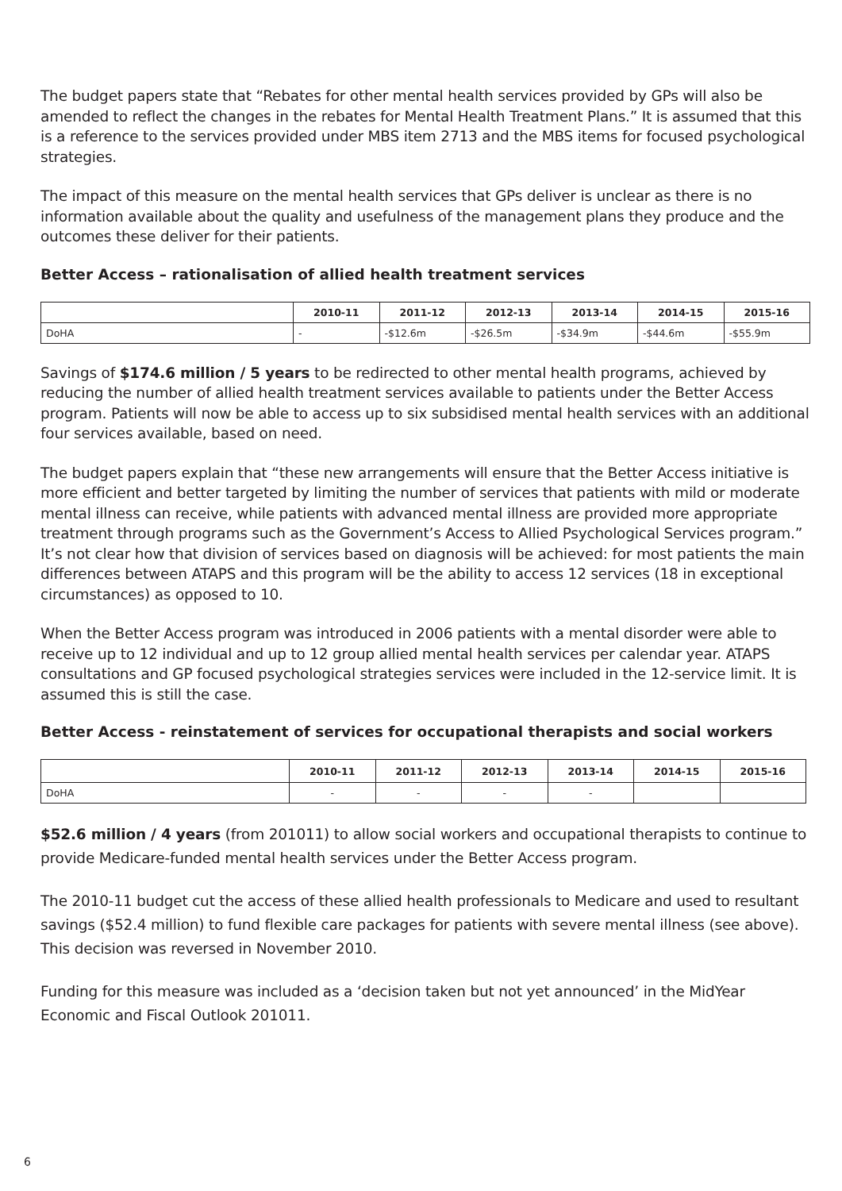The budget papers state that “Rebates for other mental health services provided by GPs will also be amended to reflect the changes in the rebates for Mental Health Treatment Plans.” It is assumed that this is a reference to the services provided under MBS item 2713 and the MBS items for focused psychological strategies.
The impact of this measure on the mental health services that GPs deliver is unclear as there is no information available about the quality and usefulness of the management plans they produce and the outcomes these deliver for their patients.
Better Access – rationalisation of allied health treatment services
| | 2010-11 | 2011-12 | 2012-13 | 2013-14 | 2014-15 | 2015-16 |
| --- | --- | --- | --- | --- | --- | --- |
| DoHA | - | -$12.6m | -$26.5m | -$34.9m | -$44.6m | -$55.9m |
Savings of $174.6 million / 5 years to be redirected to other mental health programs, achieved by reducing the number of allied health treatment services available to patients under the Better Access program. Patients will now be able to access up to six subsidised mental health services with an additional four services available, based on need.
The budget papers explain that “these new arrangements will ensure that the Better Access initiative is more efficient and better targeted by limiting the number of services that patients with mild or moderate mental illness can receive, while patients with advanced mental illness are provided more appropriate treatment through programs such as the Government’s Access to Allied Psychological Services program.” It’s not clear how that division of services based on diagnosis will be achieved: for most patients the main differences between ATAPS and this program will be the ability to access 12 services (18 in exceptional circumstances) as opposed to 10.
When the Better Access program was introduced in 2006 patients with a mental disorder were able to receive up to 12 individual and up to 12 group allied mental health services per calendar year. ATAPS consultations and GP focused psychological strategies services were included in the 12-service limit. It is assumed this is still the case.
Better Access - reinstatement of services for occupational therapists and social workers
| | 2010-11 | 2011-12 | 2012-13 | 2013-14 | 2014-15 | 2015-16 |
| --- | --- | --- | --- | --- | --- | --- |
| DoHA | - | - | - | - | | |
$52.6 million / 4 years (from 201011) to allow social workers and occupational therapists to continue to provide Medicare-funded mental health services under the Better Access program.
The 2010-11 budget cut the access of these allied health professionals to Medicare and used to resultant savings ($52.4 million) to fund flexible care packages for patients with severe mental illness (see above). This decision was reversed in November 2010.
Funding for this measure was included as a ‘decision taken but not yet announced’ in the MidYear Economic and Fiscal Outlook 201011.
6